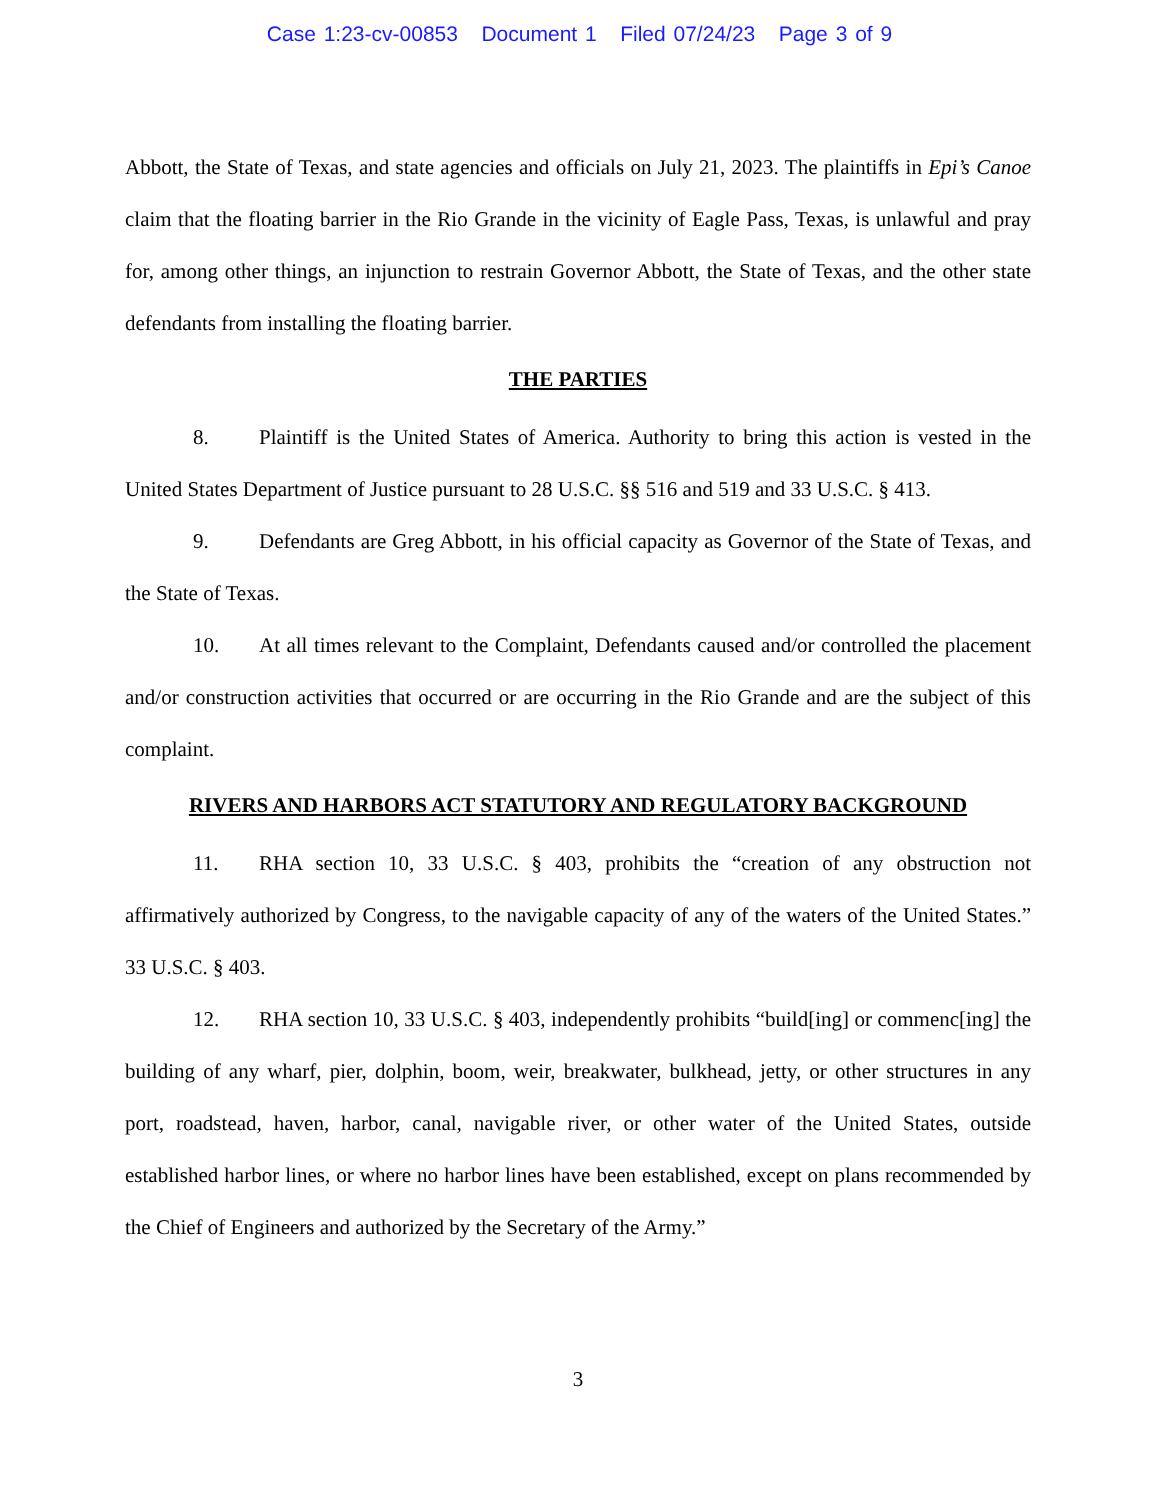Case 1:23-cv-00853 Document 1 Filed 07/24/23 Page 3 of 9
Abbott, the State of Texas, and state agencies and officials on July 21, 2023. The plaintiffs in Epi’s Canoe claim that the floating barrier in the Rio Grande in the vicinity of Eagle Pass, Texas, is unlawful and pray for, among other things, an injunction to restrain Governor Abbott, the State of Texas, and the other state defendants from installing the floating barrier.
THE PARTIES
8. Plaintiff is the United States of America. Authority to bring this action is vested in the United States Department of Justice pursuant to 28 U.S.C. §§ 516 and 519 and 33 U.S.C. § 413.
9. Defendants are Greg Abbott, in his official capacity as Governor of the State of Texas, and the State of Texas.
10. At all times relevant to the Complaint, Defendants caused and/or controlled the placement and/or construction activities that occurred or are occurring in the Rio Grande and are the subject of this complaint.
RIVERS AND HARBORS ACT STATUTORY AND REGULATORY BACKGROUND
11. RHA section 10, 33 U.S.C. § 403, prohibits the “creation of any obstruction not affirmatively authorized by Congress, to the navigable capacity of any of the waters of the United States.” 33 U.S.C. § 403.
12. RHA section 10, 33 U.S.C. § 403, independently prohibits “build[ing] or commenc[ing] the building of any wharf, pier, dolphin, boom, weir, breakwater, bulkhead, jetty, or other structures in any port, roadstead, haven, harbor, canal, navigable river, or other water of the United States, outside established harbor lines, or where no harbor lines have been established, except on plans recommended by the Chief of Engineers and authorized by the Secretary of the Army.”
3